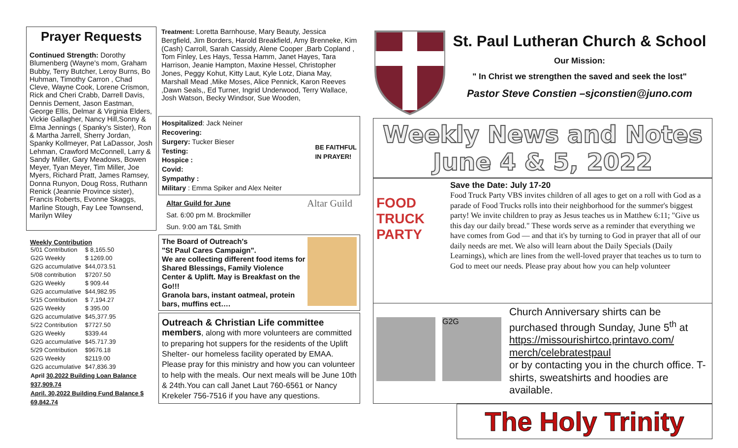Prayer Requests
Continued Strength: Dorothy Blumenberg (Wayne's mom, Graham Bubby, Terry Butcher, Leroy Burns, Bo Huhman, Timothy Carron , Chad Cleve, Wayne Cook, Lorene Crismon, Rick and Cheri Crabb, Darrell Davis, Dennis Dement, Jason Eastman, George Ellis, Delmar & Virginia Elders, Vickie Gallagher, Nancy Hill,Sonny & Elma Jennings ( Spanky's Sister), Ron & Martha Jarrell, Sherry Jordan, Spanky Kollmeyer, Pat LaDassor, Josh Lehman, Crawford McConnell, Larry & Sandy Miller, Gary Meadows, Bowen Meyer, Tyan Meyer, Tim Miller, Joe Myers, Richard Pratt, James Ramsey, Donna Runyon, Doug Ross, Ruthann Renick (Jeannie Province sister), Francis Roberts, Evonne Skaggs, Marline Stough, Fay Lee Townsend, Marilyn Wiley
Weekly Contribution
| 5/01 Contribution | $ 8,165.50 |
| G2G Weekly | $ 1269.00 |
| G2G accumulative | $44,073.51 |
| 5/08 contribution | $7207.50 |
| G2G Weekly | $ 909.44 |
| G2G accumulative | $44,982.95 |
| 5/15 Contribution | $ 7,194.27 |
| G2G Weekly | $ 395.00 |
| G2G accumulative | $45,377.95 |
| 5/22 Contribution | $7727.50 |
| G2G Weekly | $339.44 |
| G2G accumulative | $45.717.39 |
| 5/29 Contribution | $9676.18 |
| G2G Weekly | $2119.00 |
| G2G accumulative | $47,836.39 |
April 30,2022 Building Loan Balance 937,909.74
April. 30,2022 Building Fund Balance $ 69,842.74
Treatment: Loretta Barnhouse, Mary Beauty, Jessica Bergfield, Jim Borders, Harold Breakfield, Amy Brenneke, Kim (Cash) Carroll, Sarah Cassidy, Alene Cooper ,Barb Copland , Tom Finley, Les Hays, Tessa Hamm, Janet Hayes, Tara Harrison, Jeanie Hampton, Maxine Hessel, Christopher Jones, Peggy Kohut, Kitty Laut, Kyle Lotz, Diana May, Marshall Mead ,Mike Moses, Alice Pennick, Karon Reeves ,Dawn Seals,, Ed Turner, Ingrid Underwood, Terry Wallace, Josh Watson, Becky Windsor, Sue Wooden,
Hospitalized: Jack Neiner
Recovering:
Surgery: Tucker Bieser
Testing:
Hospice :
Covid:
Sympathy :
Military : Emma Spiker and Alex Neiter
BE FAITHFUL
IN PRAYER!
Altar Guild for June
Sat. 6:00 pm M. Brockmiller
Sun. 9:00 am T&L Smith
Altar Guild
The Board of Outreach's
"St Paul Cares Campaign".
We are collecting different food items for Shared Blessings, Family Violence Center & Uplift. May is Breakfast on the Go!!!
Granola bars, instant oatmeal, protein bars, muffins ect….
Outreach & Christian Life committee
members, along with more volunteers are committed to preparing hot suppers for the residents of the Uplift Shelter- our homeless facility operated by EMAA. Please pray for this ministry and how you can volunteer to help with the meals. Our next meals will be June 10th & 24th.You can call Janet Laut 760-6561 or Nancy Krekeler 756-7516 if you have any questions.
St. Paul Lutheran Church & School
Our Mission:
" In Christ we strengthen the saved and seek the lost"
Pastor Steve Constien –sjconstien@juno.com
Weekly News and Notes
June 4 & 5, 2022
FOOD TRUCK PARTY
Save the Date: July 17-20
Food Truck Party VBS invites children of all ages to get on a roll with God as a parade of Food Trucks rolls into their neighborhood for the summer's biggest party! We invite children to pray as Jesus teaches us in Matthew 6:11; "Give us this day our daily bread." These words serve as a reminder that everything we have comes from God — and that it's by turning to God in prayer that all of our daily needs are met. We also will learn about the Daily Specials (Daily Learnings), which are lines from the well-loved prayer that teaches us to turn to God to meet our needs. Please pray about how you can help volunteer
G2G
Church Anniversary shirts can be purchased through Sunday, June 5<sup>th</sup> at https://missourishirtco.printavo.com/ merch/celebratestpaul
or by contacting you in the church office. T-shirts, sweatshirts and hoodies are available.
The Holy Trinity